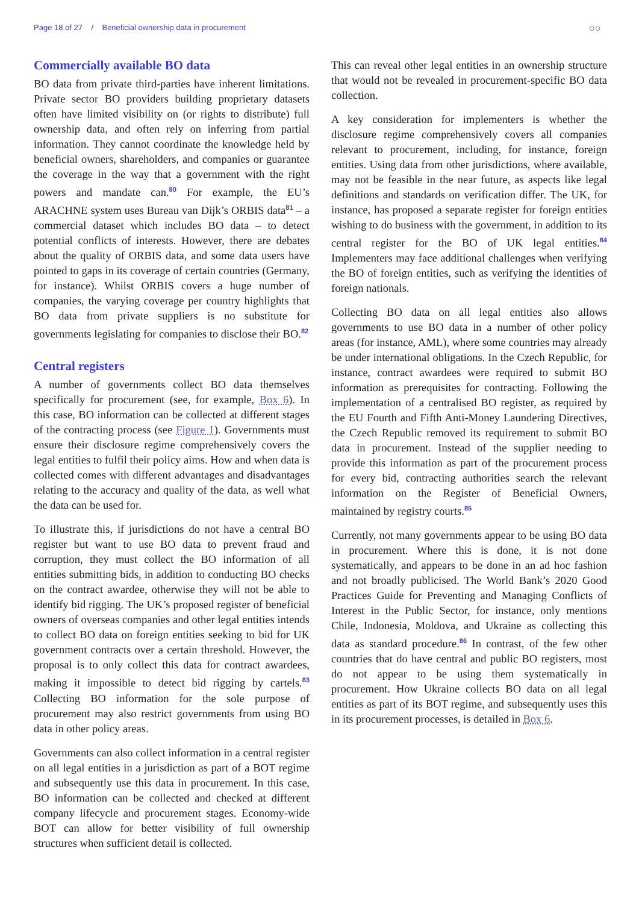Page 18 of 27 / Beneficial ownership data in procurement
○○
Commercially available BO data
BO data from private third-parties have inherent limitations. Private sector BO providers building proprietary datasets often have limited visibility on (or rights to distribute) full ownership data, and often rely on inferring from partial information. They cannot coordinate the knowledge held by beneficial owners, shareholders, and companies or guarantee the coverage in the way that a government with the right powers and mandate can.<sup>80</sup> For example, the EU’s ARACHNE system uses Bureau van Dijk’s ORBIS data<sup>81</sup> – a commercial dataset which includes BO data – to detect potential conflicts of interests. However, there are debates about the quality of ORBIS data, and some data users have pointed to gaps in its coverage of certain countries (Germany, for instance). Whilst ORBIS covers a huge number of companies, the varying coverage per country highlights that BO data from private suppliers is no substitute for governments legislating for companies to disclose their BO.<sup>82</sup>
Central registers
A number of governments collect BO data themselves specifically for procurement (see, for example, Box 6). In this case, BO information can be collected at different stages of the contracting process (see Figure 1). Governments must ensure their disclosure regime comprehensively covers the legal entities to fulfil their policy aims. How and when data is collected comes with different advantages and disadvantages relating to the accuracy and quality of the data, as well what the data can be used for.
To illustrate this, if jurisdictions do not have a central BO register but want to use BO data to prevent fraud and corruption, they must collect the BO information of all entities submitting bids, in addition to conducting BO checks on the contract awardee, otherwise they will not be able to identify bid rigging. The UK’s proposed register of beneficial owners of overseas companies and other legal entities intends to collect BO data on foreign entities seeking to bid for UK government contracts over a certain threshold. However, the proposal is to only collect this data for contract awardees, making it impossible to detect bid rigging by cartels.<sup>83</sup> Collecting BO information for the sole purpose of procurement may also restrict governments from using BO data in other policy areas.
Governments can also collect information in a central register on all legal entities in a jurisdiction as part of a BOT regime and subsequently use this data in procurement. In this case, BO information can be collected and checked at different company lifecycle and procurement stages. Economy-wide BOT can allow for better visibility of full ownership structures when sufficient detail is collected.
This can reveal other legal entities in an ownership structure that would not be revealed in procurement-specific BO data collection.
A key consideration for implementers is whether the disclosure regime comprehensively covers all companies relevant to procurement, including, for instance, foreign entities. Using data from other jurisdictions, where available, may not be feasible in the near future, as aspects like legal definitions and standards on verification differ. The UK, for instance, has proposed a separate register for foreign entities wishing to do business with the government, in addition to its central register for the BO of UK legal entities.<sup>84</sup> Implementers may face additional challenges when verifying the BO of foreign entities, such as verifying the identities of foreign nationals.
Collecting BO data on all legal entities also allows governments to use BO data in a number of other policy areas (for instance, AML), where some countries may already be under international obligations. In the Czech Republic, for instance, contract awardees were required to submit BO information as prerequisites for contracting. Following the implementation of a centralised BO register, as required by the EU Fourth and Fifth Anti-Money Laundering Directives, the Czech Republic removed its requirement to submit BO data in procurement. Instead of the supplier needing to provide this information as part of the procurement process for every bid, contracting authorities search the relevant information on the Register of Beneficial Owners, maintained by registry courts.<sup>85</sup>
Currently, not many governments appear to be using BO data in procurement. Where this is done, it is not done systematically, and appears to be done in an ad hoc fashion and not broadly publicised. The World Bank’s 2020 Good Practices Guide for Preventing and Managing Conflicts of Interest in the Public Sector, for instance, only mentions Chile, Indonesia, Moldova, and Ukraine as collecting this data as standard procedure.<sup>86</sup> In contrast, of the few other countries that do have central and public BO registers, most do not appear to be using them systematically in procurement. How Ukraine collects BO data on all legal entities as part of its BOT regime, and subsequently uses this in its procurement processes, is detailed in Box 6.